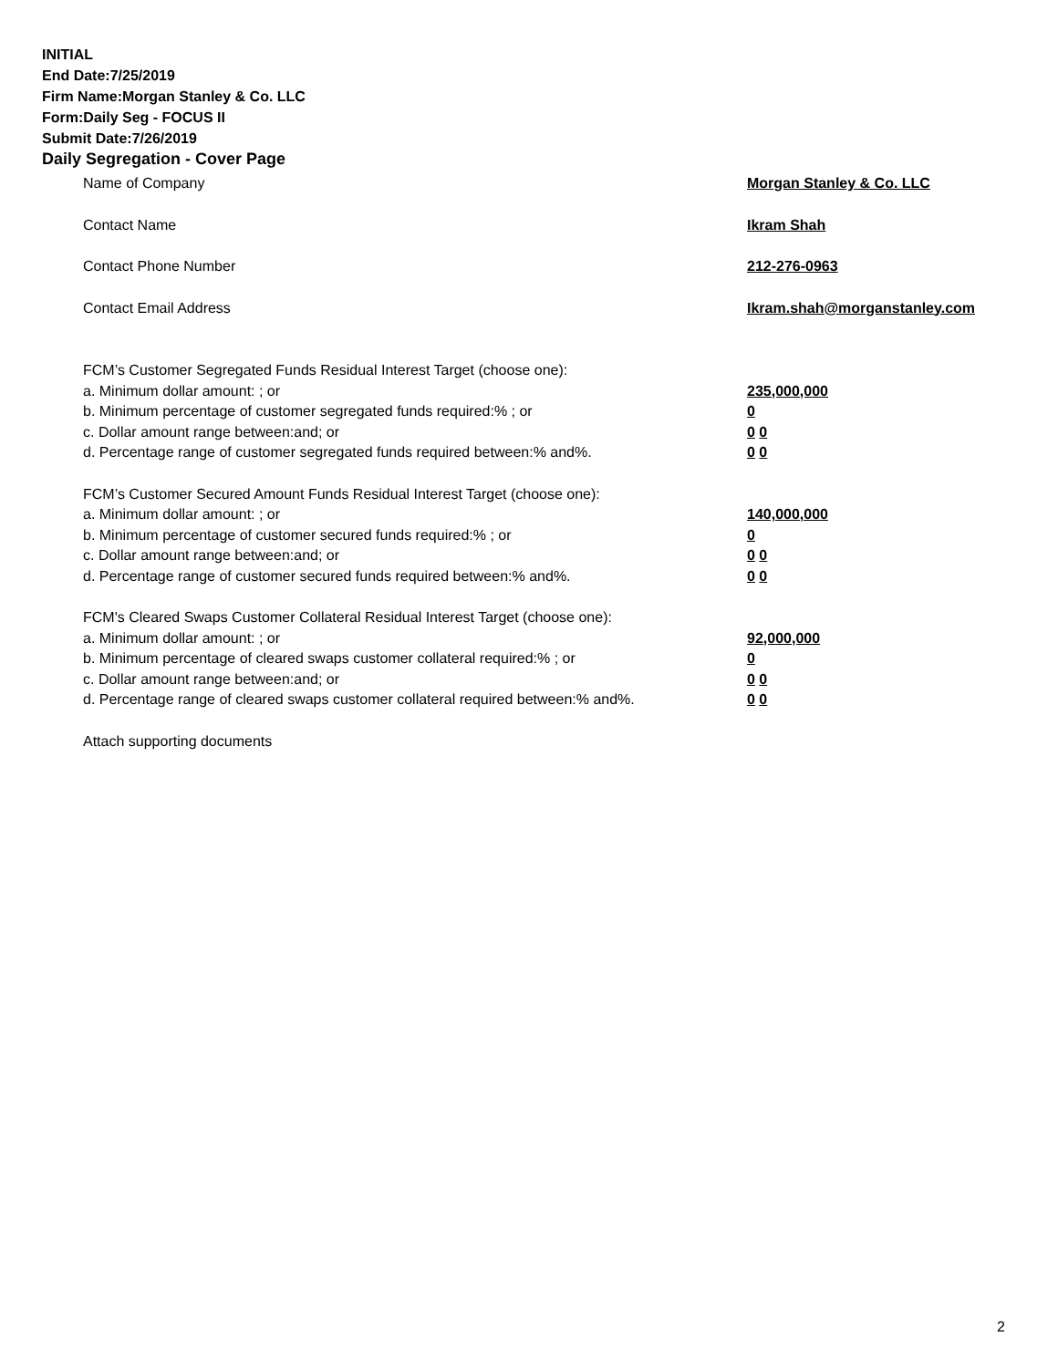INITIAL
End Date:7/25/2019
Firm Name:Morgan Stanley & Co. LLC
Form:Daily Seg - FOCUS II
Submit Date:7/26/2019
Daily Segregation - Cover Page
Name of Company Morgan Stanley & Co. LLC
Contact Name Ikram Shah
Contact Phone Number 212-276-0963
Contact Email Address Ikram.shah@morganstanley.com
FCM’s Customer Segregated Funds Residual Interest Target (choose one):
a. Minimum dollar amount: ; or 235,000,000
b. Minimum percentage of customer segregated funds required:% ; or 0
c. Dollar amount range between:and; or 0 0
d. Percentage range of customer segregated funds required between:% and%. 0 0
FCM’s Customer Secured Amount Funds Residual Interest Target (choose one):
a. Minimum dollar amount: ; or 140,000,000
b. Minimum percentage of customer secured funds required:% ; or 0
c. Dollar amount range between:and; or 0 0
d. Percentage range of customer secured funds required between:% and%. 0 0
FCM's Cleared Swaps Customer Collateral Residual Interest Target (choose one):
a. Minimum dollar amount: ; or 92,000,000
b. Minimum percentage of cleared swaps customer collateral required:% ; or 0
c. Dollar amount range between:and; or 0 0
d. Percentage range of cleared swaps customer collateral required between:% and%.
0 0
Attach supporting documents
2